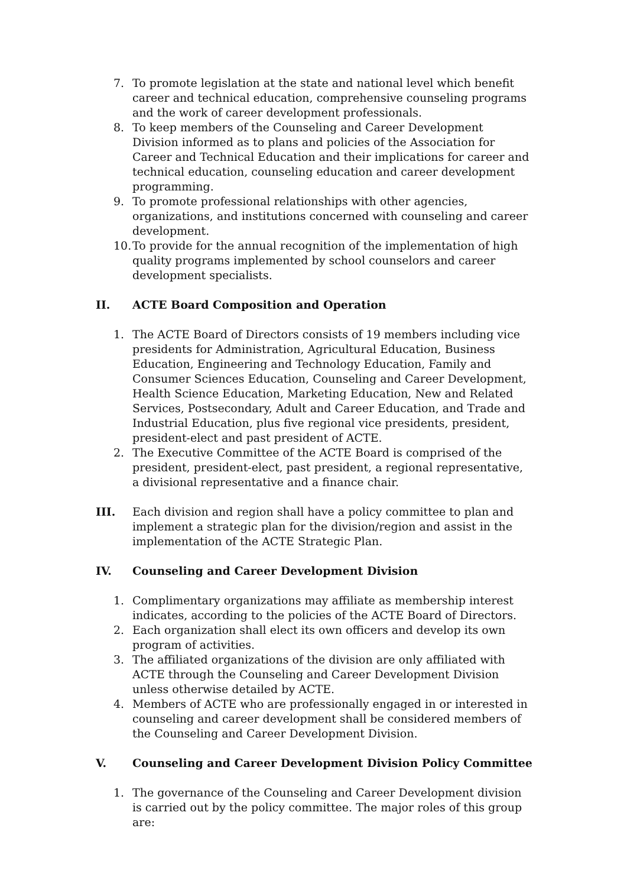7. To promote legislation at the state and national level which benefit career and technical education, comprehensive counseling programs and the work of career development professionals.
8. To keep members of the Counseling and Career Development Division informed as to plans and policies of the Association for Career and Technical Education and their implications for career and technical education, counseling education and career development programming.
9. To promote professional relationships with other agencies, organizations, and institutions concerned with counseling and career development.
10. To provide for the annual recognition of the implementation of high quality programs implemented by school counselors and career development specialists.
II. ACTE Board Composition and Operation
1. The ACTE Board of Directors consists of 19 members including vice presidents for Administration, Agricultural Education, Business Education, Engineering and Technology Education, Family and Consumer Sciences Education, Counseling and Career Development, Health Science Education, Marketing Education, New and Related Services, Postsecondary, Adult and Career Education, and Trade and Industrial Education, plus five regional vice presidents, president, president-elect and past president of ACTE.
2. The Executive Committee of the ACTE Board is comprised of the president, president-elect, past president, a regional representative, a divisional representative and a finance chair.
III. Each division and region shall have a policy committee to plan and implement a strategic plan for the division/region and assist in the implementation of the ACTE Strategic Plan.
IV. Counseling and Career Development Division
1. Complimentary organizations may affiliate as membership interest indicates, according to the policies of the ACTE Board of Directors.
2. Each organization shall elect its own officers and develop its own program of activities.
3. The affiliated organizations of the division are only affiliated with ACTE through the Counseling and Career Development Division unless otherwise detailed by ACTE.
4. Members of ACTE who are professionally engaged in or interested in counseling and career development shall be considered members of the Counseling and Career Development Division.
V. Counseling and Career Development Division Policy Committee
1. The governance of the Counseling and Career Development division is carried out by the policy committee. The major roles of this group are: